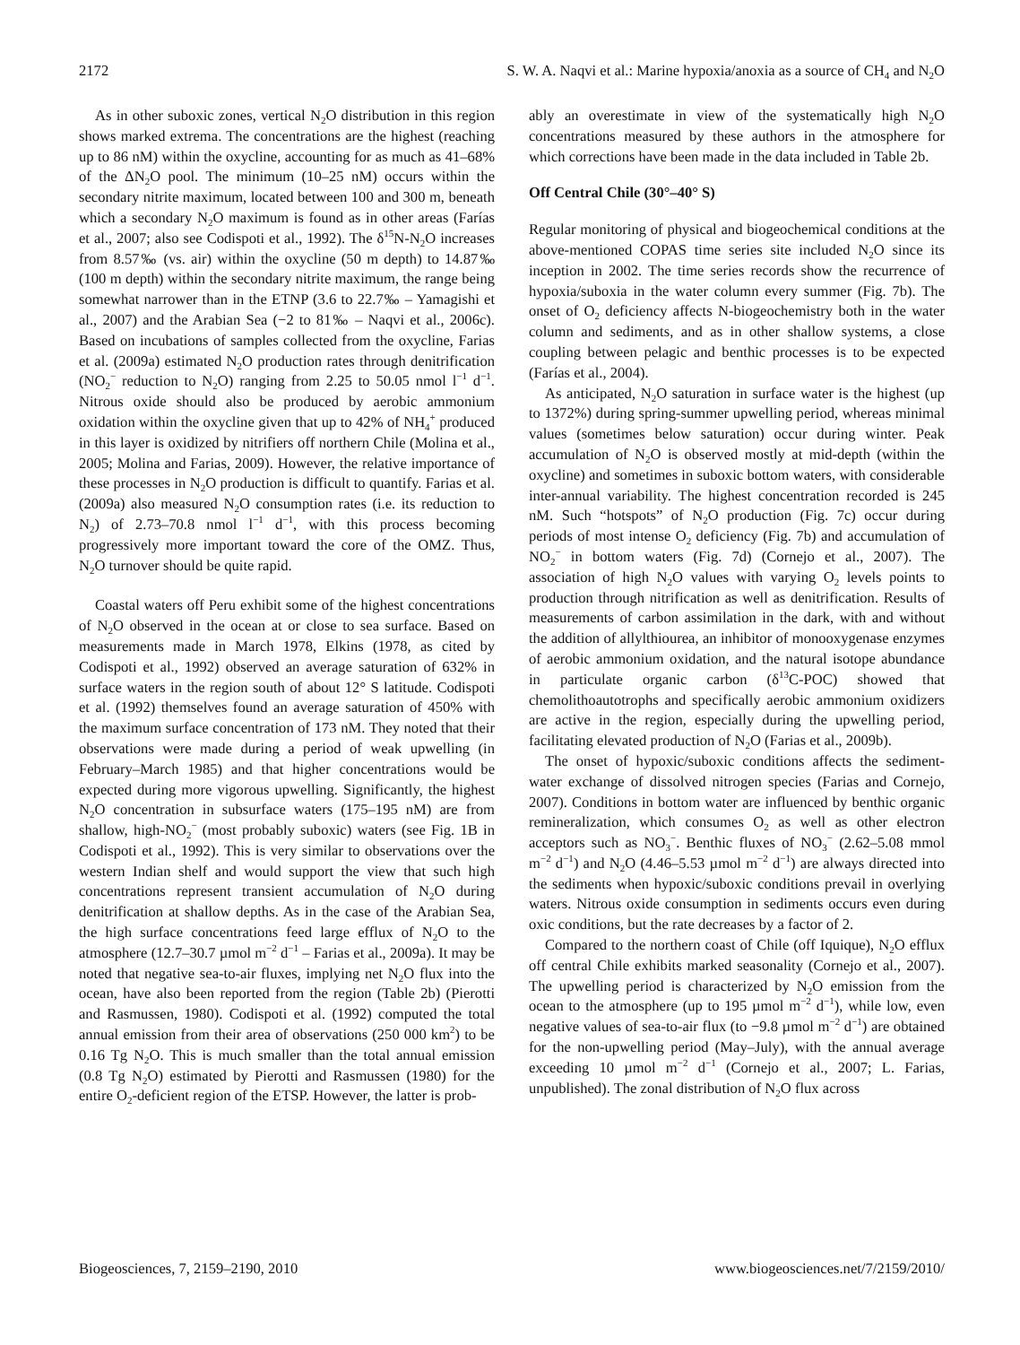2172 S. W. A. Naqvi et al.: Marine hypoxia/anoxia as a source of CH<sub>4</sub> and N<sub>2</sub>O
As in other suboxic zones, vertical N<sub>2</sub>O distribution in this region shows marked extrema. The concentrations are the highest (reaching up to 86 nM) within the oxycline, accounting for as much as 41–68% of the ΔN<sub>2</sub>O pool. The minimum (10–25 nM) occurs within the secondary nitrite maximum, located between 100 and 300 m, beneath which a secondary N<sub>2</sub>O maximum is found as in other areas (Farías et al., 2007; also see Codispoti et al., 1992). The δ<sup>15</sup>N-N<sub>2</sub>O increases from 8.57‰ (vs. air) within the oxycline (50 m depth) to 14.87‰ (100 m depth) within the secondary nitrite maximum, the range being somewhat narrower than in the ETNP (3.6 to 22.7‰ – Yamagishi et al., 2007) and the Arabian Sea (−2 to 81‰ – Naqvi et al., 2006c). Based on incubations of samples collected from the oxycline, Farias et al. (2009a) estimated N<sub>2</sub>O production rates through denitrification (NO<sub>2</sub><sup>−</sup> reduction to N<sub>2</sub>O) ranging from 2.25 to 50.05 nmol l<sup>−1</sup> d<sup>−1</sup>. Nitrous oxide should also be produced by aerobic ammonium oxidation within the oxycline given that up to 42% of NH<sub>4</sub><sup>+</sup> produced in this layer is oxidized by nitrifiers off northern Chile (Molina et al., 2005; Molina and Farias, 2009). However, the relative importance of these processes in N<sub>2</sub>O production is difficult to quantify. Farias et al. (2009a) also measured N<sub>2</sub>O consumption rates (i.e. its reduction to N<sub>2</sub>) of 2.73–70.8 nmol l<sup>−1</sup> d<sup>−1</sup>, with this process becoming progressively more important toward the core of the OMZ. Thus, N<sub>2</sub>O turnover should be quite rapid.
Coastal waters off Peru exhibit some of the highest concentrations of N<sub>2</sub>O observed in the ocean at or close to sea surface. Based on measurements made in March 1978, Elkins (1978, as cited by Codispoti et al., 1992) observed an average saturation of 632% in surface waters in the region south of about 12° S latitude. Codispoti et al. (1992) themselves found an average saturation of 450% with the maximum surface concentration of 173 nM. They noted that their observations were made during a period of weak upwelling (in February–March 1985) and that higher concentrations would be expected during more vigorous upwelling. Significantly, the highest N<sub>2</sub>O concentration in subsurface waters (175–195 nM) are from shallow, high-NO<sub>2</sub><sup>−</sup> (most probably suboxic) waters (see Fig. 1B in Codispoti et al., 1992). This is very similar to observations over the western Indian shelf and would support the view that such high concentrations represent transient accumulation of N<sub>2</sub>O during denitrification at shallow depths. As in the case of the Arabian Sea, the high surface concentrations feed large efflux of N<sub>2</sub>O to the atmosphere (12.7–30.7 µmol m<sup>−2</sup> d<sup>−1</sup> – Farias et al., 2009a). It may be noted that negative sea-to-air fluxes, implying net N<sub>2</sub>O flux into the ocean, have also been reported from the region (Table 2b) (Pierotti and Rasmussen, 1980). Codispoti et al. (1992) computed the total annual emission from their area of observations (250 000 km<sup>2</sup>) to be 0.16 Tg N<sub>2</sub>O. This is much smaller than the total annual emission (0.8 Tg N<sub>2</sub>O) estimated by Pierotti and Rasmussen (1980) for the entire O<sub>2</sub>-deficient region of the ETSP. However, the latter is prob-
ably an overestimate in view of the systematically high N<sub>2</sub>O concentrations measured by these authors in the atmosphere for which corrections have been made in the data included in Table 2b.
Off Central Chile (30°–40° S)
Regular monitoring of physical and biogeochemical conditions at the above-mentioned COPAS time series site included N<sub>2</sub>O since its inception in 2002. The time series records show the recurrence of hypoxia/suboxia in the water column every summer (Fig. 7b). The onset of O<sub>2</sub> deficiency affects N-biogeochemistry both in the water column and sediments, and as in other shallow systems, a close coupling between pelagic and benthic processes is to be expected (Farías et al., 2004).
As anticipated, N<sub>2</sub>O saturation in surface water is the highest (up to 1372%) during spring-summer upwelling period, whereas minimal values (sometimes below saturation) occur during winter. Peak accumulation of N<sub>2</sub>O is observed mostly at mid-depth (within the oxycline) and sometimes in suboxic bottom waters, with considerable inter-annual variability. The highest concentration recorded is 245 nM. Such “hotspots” of N<sub>2</sub>O production (Fig. 7c) occur during periods of most intense O<sub>2</sub> deficiency (Fig. 7b) and accumulation of NO<sub>2</sub><sup>−</sup> in bottom waters (Fig. 7d) (Cornejo et al., 2007). The association of high N<sub>2</sub>O values with varying O<sub>2</sub> levels points to production through nitrification as well as denitrification. Results of measurements of carbon assimilation in the dark, with and without the addition of allylthiourea, an inhibitor of monooxygenase enzymes of aerobic ammonium oxidation, and the natural isotope abundance in particulate organic carbon (δ<sup>13</sup>C-POC) showed that chemolithoautotrophs and specifically aerobic ammonium oxidizers are active in the region, especially during the upwelling period, facilitating elevated production of N<sub>2</sub>O (Farias et al., 2009b).
The onset of hypoxic/suboxic conditions affects the sediment-water exchange of dissolved nitrogen species (Farias and Cornejo, 2007). Conditions in bottom water are influenced by benthic organic remineralization, which consumes O<sub>2</sub> as well as other electron acceptors such as NO<sub>3</sub><sup>−</sup>. Benthic fluxes of NO<sub>3</sub><sup>−</sup> (2.62–5.08 mmol m<sup>−2</sup> d<sup>−1</sup>) and N<sub>2</sub>O (4.46–5.53 µmol m<sup>−2</sup> d<sup>−1</sup>) are always directed into the sediments when hypoxic/suboxic conditions prevail in overlying waters. Nitrous oxide consumption in sediments occurs even during oxic conditions, but the rate decreases by a factor of 2.
Compared to the northern coast of Chile (off Iquique), N<sub>2</sub>O efflux off central Chile exhibits marked seasonality (Cornejo et al., 2007). The upwelling period is characterized by N<sub>2</sub>O emission from the ocean to the atmosphere (up to 195 µmol m<sup>−2</sup> d<sup>−1</sup>), while low, even negative values of sea-to-air flux (to −9.8 µmol m<sup>−2</sup> d<sup>−1</sup>) are obtained for the non-upwelling period (May–July), with the annual average exceeding 10 µmol m<sup>−2</sup> d<sup>−1</sup> (Cornejo et al., 2007; L. Farias, unpublished). The zonal distribution of N<sub>2</sub>O flux across
Biogeosciences, 7, 2159–2190, 2010 www.biogeosciences.net/7/2159/2010/